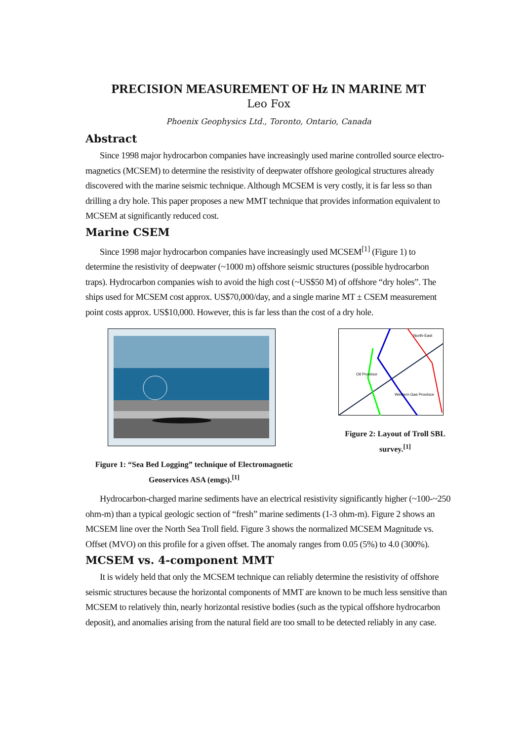PRECISION MEASUREMENT OF Hz IN MARINE MT
Leo Fox
Phoenix Geophysics Ltd., Toronto, Ontario, Canada
Abstract
Since 1998 major hydrocarbon companies have increasingly used marine controlled source electro-magnetics (MCSEM) to determine the resistivity of deepwater offshore geological structures already discovered with the marine seismic technique. Although MCSEM is very costly, it is far less so than drilling a dry hole. This paper proposes a new MMT technique that provides information equivalent to MCSEM at significantly reduced cost.
Marine CSEM
Since 1998 major hydrocarbon companies have increasingly used MCSEM<sup>[1]</sup> (Figure 1) to determine the resistivity of deepwater (~1000 m) offshore seismic structures (possible hydrocarbon traps). Hydrocarbon companies wish to avoid the high cost (~US$50 M) of offshore “dry holes”. The ships used for MCSEM cost approx. US$70,000/day, and a single marine MT ± CSEM measurement point costs approx. US$10,000. However, this is far less than the cost of a dry hole.
Figure 1: “Sea Bed Logging” technique of Electromagnetic Geoservices ASA (emgs).<sup>[1]</sup>
North-East
Oil Province
Western Gas Province
Figure 2: Layout of Troll SBL survey.<sup>[1]</sup>
Hydrocarbon-charged marine sediments have an electrical resistivity significantly higher (~100-~250 ohm-m) than a typical geologic section of “fresh” marine sediments (1-3 ohm-m). Figure 2 shows an MCSEM line over the North Sea Troll field. Figure 3 shows the normalized MCSEM Magnitude vs. Offset (MVO) on this profile for a given offset. The anomaly ranges from 0.05 (5%) to 4.0 (300%).
MCSEM vs. 4-component MMT
It is widely held that only the MCSEM technique can reliably determine the resistivity of offshore seismic structures because the horizontal components of MMT are known to be much less sensitive than MCSEM to relatively thin, nearly horizontal resistive bodies (such as the typical offshore hydrocarbon deposit), and anomalies arising from the natural field are too small to be detected reliably in any case.